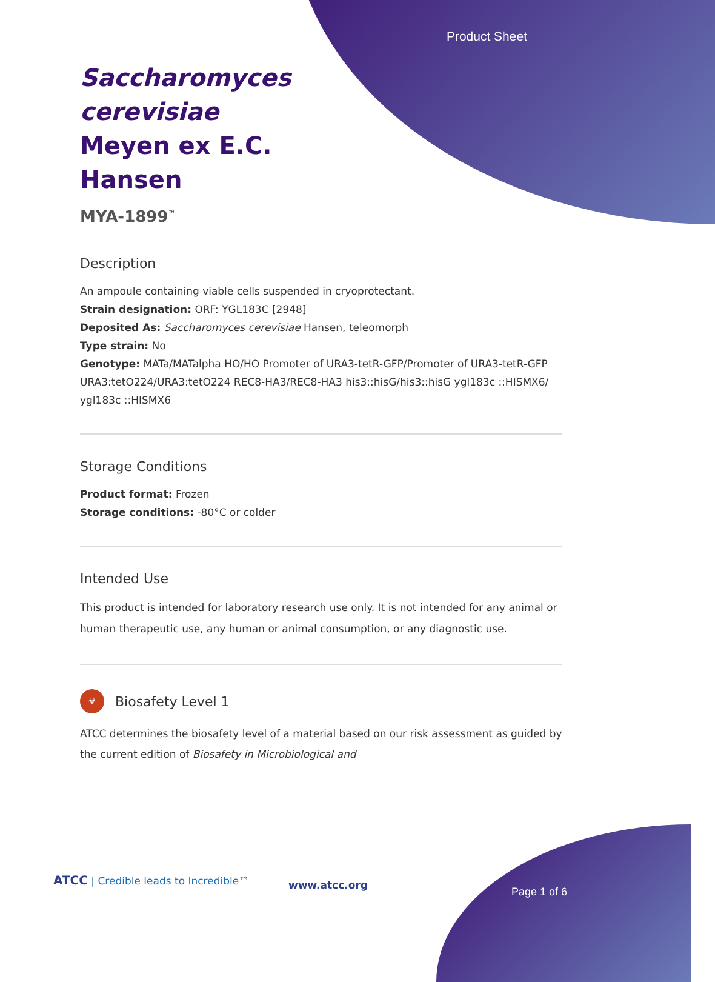Product Sheet
Saccharomyces cerevisiae Meyen ex E.C. Hansen
MYA-1899<sup>™</sup>
Description
An ampoule containing viable cells suspended in cryoprotectant.
Strain designation: ORF: YGL183C [2948]
Deposited As: Saccharomyces cerevisiae Hansen, teleomorph
Type strain: No
Genotype: MATa/MATalpha HO/HO Promoter of URA3-tetR-GFP/Promoter of URA3-tetR-GFP URA3:tetO224/URA3:tetO224 REC8-HA3/REC8-HA3 his3::hisG/his3::hisG ygl183c ::HISMX6/ ygl183c ::HISMX6
Storage Conditions
Product format: Frozen
Storage conditions: -80°C or colder
Intended Use
This product is intended for laboratory research use only. It is not intended for any animal or human therapeutic use, any human or animal consumption, or any diagnostic use.
☣
Biosafety Level 1
ATCC determines the biosafety level of a material based on our risk assessment as guided by the current edition of Biosafety in Microbiological and
ATCC | Credible leads to Incredible™
www.atcc.org
Page 1 of 6